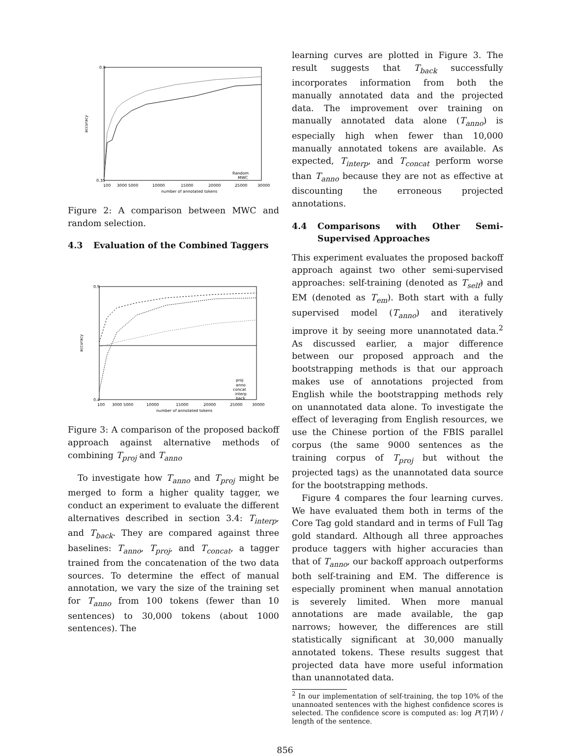0.9
0.35
100
3000 5000
10000
15000
20000
25000
30000
number of annotated tokens
accuracy
Random
MWC
Figure 2: A comparison between MWC and random selection.
4.3 Evaluation of the Combined Taggers
0.9
0.4
100
3000 5000
10000
15000
20000
25000
30000
number of annotated tokens
accuracy
proj
anno
concat
interp
back
Figure 3: A comparison of the proposed backoff approach against alternative methods of combining T<sub>proj</sub> and T<sub>anno</sub>
To investigate how T<sub>anno</sub> and T<sub>proj</sub> might be merged to form a higher quality tagger, we conduct an experiment to evaluate the different alternatives described in section 3.4: T<sub>interp</sub>, and T<sub>back</sub>. They are compared against three baselines: T<sub>anno</sub>, T<sub>proj</sub>, and T<sub>concat</sub>, a tagger trained from the concatenation of the two data sources. To determine the effect of manual annotation, we vary the size of the training set for T<sub>anno</sub> from 100 tokens (fewer than 10 sentences) to 30,000 tokens (about 1000 sentences). The
learning curves are plotted in Figure 3. The result suggests that T<sub>back</sub> successfully incorporates information from both the manually annotated data and the projected data. The improvement over training on manually annotated data alone (T<sub>anno</sub>) is especially high when fewer than 10,000 manually annotated tokens are available. As expected, T<sub>interp</sub>, and T<sub>concat</sub> perform worse than T<sub>anno</sub> because they are not as effective at discounting the erroneous projected annotations.
4.4 Comparisons with Other Semi-Supervised Approaches
This experiment evaluates the proposed backoff approach against two other semi-supervised approaches: self-training (denoted as T<sub>self</sub>) and EM (denoted as T<sub>em</sub>). Both start with a fully supervised model (T<sub>anno</sub>) and iteratively improve it by seeing more unannotated data.<sup>2</sup> As discussed earlier, a major difference between our proposed approach and the bootstrapping methods is that our approach makes use of annotations projected from English while the bootstrapping methods rely on unannotated data alone. To investigate the effect of leveraging from English resources, we use the Chinese portion of the FBIS parallel corpus (the same 9000 sentences as the training corpus of T<sub>proj</sub> but without the projected tags) as the unannotated data source for the bootstrapping methods.
Figure 4 compares the four learning curves. We have evaluated them both in terms of the Core Tag gold standard and in terms of Full Tag gold standard. Although all three approaches produce taggers with higher accuracies than that of T<sub>anno</sub>, our backoff approach outperforms both self-training and EM. The difference is especially prominent when manual annotation is severely limited. When more manual annotations are made available, the gap narrows; however, the differences are still statistically significant at 30,000 manually annotated tokens. These results suggest that projected data have more useful information than unannotated data.
<sup>2</sup> In our implementation of self-training, the top 10% of the unannoated sentences with the highest confidence scores is selected. The confidence score is computed as: log P(T|W) / length of the sentence.
856